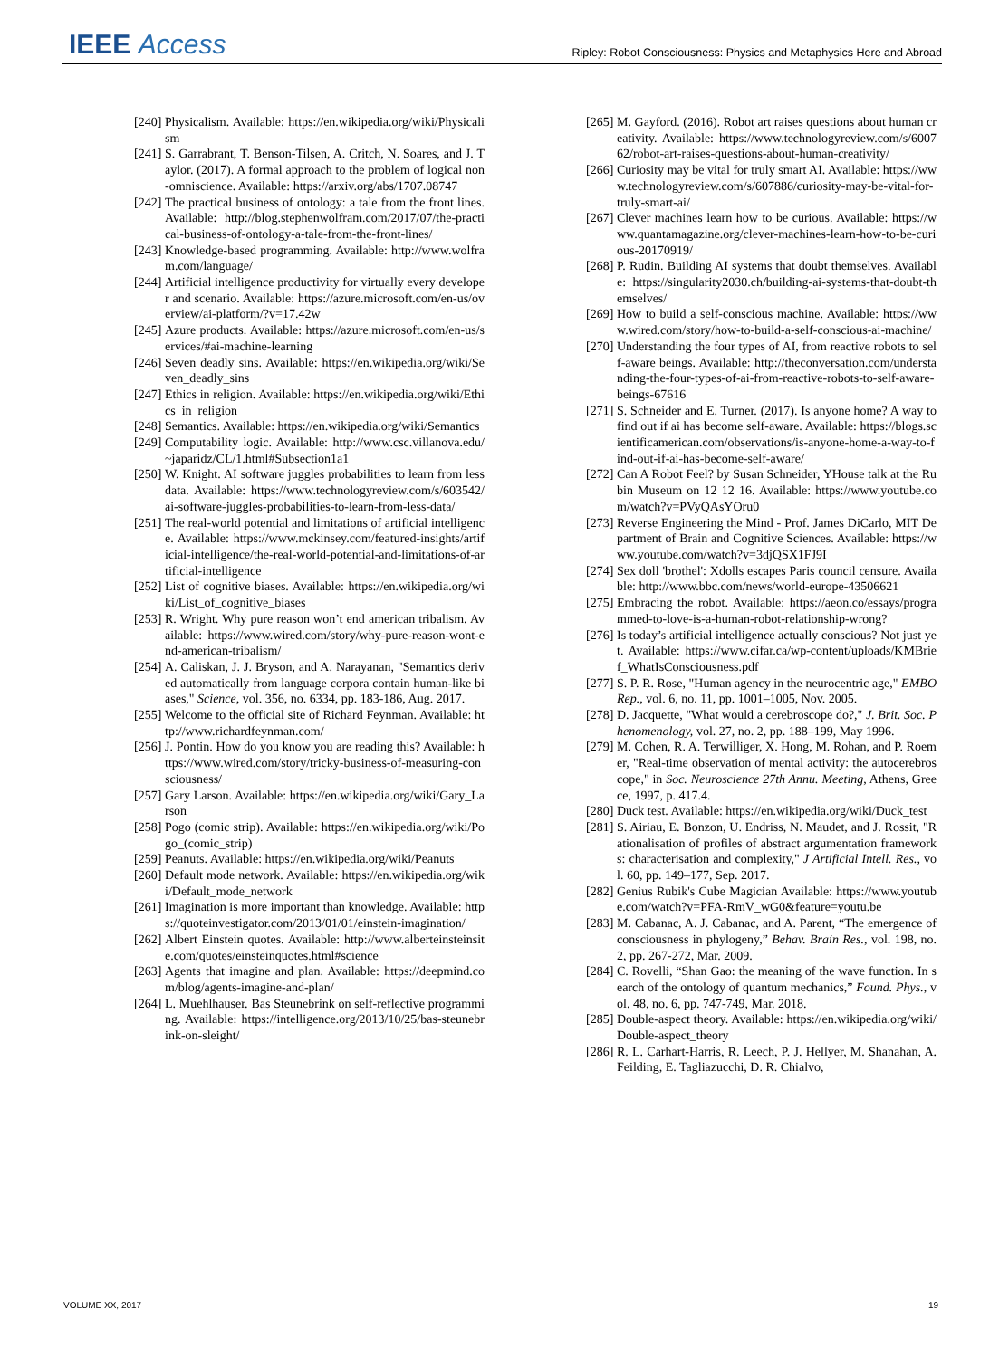IEEE Access
Ripley: Robot Consciousness: Physics and Metaphysics Here and Abroad
[240] Physicalism. Available: https://en.wikipedia.org/wiki/Physicalism
[241] S. Garrabrant, T. Benson-Tilsen, A. Critch, N. Soares, and J. Taylor. (2017). A formal approach to the problem of logical non-omniscience. Available: https://arxiv.org/abs/1707.08747
[242] The practical business of ontology: a tale from the front lines. Available: http://blog.stephenwolfram.com/2017/07/the-practical-business-of-ontology-a-tale-from-the-front-lines/
[243] Knowledge-based programming. Available: http://www.wolfram.com/language/
[244] Artificial intelligence productivity for virtually every developer and scenario. Available: https://azure.microsoft.com/en-us/overview/ai-platform/?v=17.42w
[245] Azure products. Available: https://azure.microsoft.com/en-us/services/#ai-machine-learning
[246] Seven deadly sins. Available: https://en.wikipedia.org/wiki/Seven_deadly_sins
[247] Ethics in religion. Available: https://en.wikipedia.org/wiki/Ethics_in_religion
[248] Semantics. Available: https://en.wikipedia.org/wiki/Semantics
[249] Computability logic. Available: http://www.csc.villanova.edu/~japaridz/CL/1.html#Subsection1a1
[250] W. Knight. AI software juggles probabilities to learn from less data. Available: https://www.technologyreview.com/s/603542/ai-software-juggles-probabilities-to-learn-from-less-data/
[251] The real-world potential and limitations of artificial intelligence. Available: https://www.mckinsey.com/featured-insights/artificial-intelligence/the-real-world-potential-and-limitations-of-artificial-intelligence
[252] List of cognitive biases. Available: https://en.wikipedia.org/wiki/List_of_cognitive_biases
[253] R. Wright. Why pure reason won’t end american tribalism. Available: https://www.wired.com/story/why-pure-reason-wont-end-american-tribalism/
[254] A. Caliskan, J. J. Bryson, and A. Narayanan, "Semantics derived automatically from language corpora contain human-like biases," Science, vol. 356, no. 6334, pp. 183-186, Aug. 2017.
[255] Welcome to the official site of Richard Feynman. Available: http://www.richardfeynman.com/
[256] J. Pontin. How do you know you are reading this? Available: https://www.wired.com/story/tricky-business-of-measuring-consciousness/
[257] Gary Larson. Available: https://en.wikipedia.org/wiki/Gary_Larson
[258] Pogo (comic strip). Available: https://en.wikipedia.org/wiki/Pogo_(comic_strip)
[259] Peanuts. Available: https://en.wikipedia.org/wiki/Peanuts
[260] Default mode network. Available: https://en.wikipedia.org/wiki/Default_mode_network
[261] Imagination is more important than knowledge. Available: https://quoteinvestigator.com/2013/01/01/einstein-imagination/
[262] Albert Einstein quotes. Available: http://www.alberteinsteinsite.com/quotes/einsteinquotes.html#science
[263] Agents that imagine and plan. Available: https://deepmind.com/blog/agents-imagine-and-plan/
[264] L. Muehlhauser. Bas Steunebrink on self-reflective programming. Available: https://intelligence.org/2013/10/25/bas-steunebrink-on-sleight/
[265] M. Gayford. (2016). Robot art raises questions about human creativity. Available: https://www.technologyreview.com/s/600762/robot-art-raises-questions-about-human-creativity/
[266] Curiosity may be vital for truly smart AI. Available: https://www.technologyreview.com/s/607886/curiosity-may-be-vital-for-truly-smart-ai/
[267] Clever machines learn how to be curious. Available: https://www.quantamagazine.org/clever-machines-learn-how-to-be-curious-20170919/
[268] P. Rudin. Building AI systems that doubt themselves. Available: https://singularity2030.ch/building-ai-systems-that-doubt-themselves/
[269] How to build a self-conscious machine. Available: https://www.wired.com/story/how-to-build-a-self-conscious-ai-machine/
[270] Understanding the four types of AI, from reactive robots to self-aware beings. Available: http://theconversation.com/understanding-the-four-types-of-ai-from-reactive-robots-to-self-aware-beings-67616
[271] S. Schneider and E. Turner. (2017). Is anyone home? A way to find out if ai has become self-aware. Available: https://blogs.scientificamerican.com/observations/is-anyone-home-a-way-to-find-out-if-ai-has-become-self-aware/
[272] Can A Robot Feel? by Susan Schneider, YHouse talk at the Rubin Museum on 12 12 16. Available: https://www.youtube.com/watch?v=PVyQAsYOru0
[273] Reverse Engineering the Mind - Prof. James DiCarlo, MIT Department of Brain and Cognitive Sciences. Available: https://www.youtube.com/watch?v=3djQSX1FJ9I
[274] Sex doll 'brothel': Xdolls escapes Paris council censure. Available: http://www.bbc.com/news/world-europe-43506621
[275] Embracing the robot. Available: https://aeon.co/essays/programmed-to-love-is-a-human-robot-relationship-wrong?
[276] Is today’s artificial intelligence actually conscious? Not just yet. Available: https://www.cifar.ca/wp-content/uploads/KMBrief_WhatIsConsciousness.pdf
[277] S. P. R. Rose, "Human agency in the neurocentric age," EMBO Rep., vol. 6, no. 11, pp. 1001–1005, Nov. 2005.
[278] D. Jacquette, "What would a cerebroscope do?," J. Brit. Soc. Phenomenology, vol. 27, no. 2, pp. 188–199, May 1996.
[279] M. Cohen, R. A. Terwilliger, X. Hong, M. Rohan, and P. Roemer, "Real-time observation of mental activity: the autocerebroscope," in Soc. Neuroscience 27th Annu. Meeting, Athens, Greece, 1997, p. 417.4.
[280] Duck test. Available: https://en.wikipedia.org/wiki/Duck_test
[281] S. Airiau, E. Bonzon, U. Endriss, N. Maudet, and J. Rossit, "Rationalisation of profiles of abstract argumentation frameworks: characterisation and complexity," J Artificial Intell. Res., vol. 60, pp. 149–177, Sep. 2017.
[282] Genius Rubik's Cube Magician Available: https://www.youtube.com/watch?v=PFA-RmV_wG0&feature=youtu.be
[283] M. Cabanac, A. J. Cabanac, and A. Parent, “The emergence of consciousness in phylogeny,” Behav. Brain Res., vol. 198, no. 2, pp. 267-272, Mar. 2009.
[284] C. Rovelli, “Shan Gao: the meaning of the wave function. In search of the ontology of quantum mechanics,” Found. Phys., vol. 48, no. 6, pp. 747-749, Mar. 2018.
[285] Double-aspect theory. Available: https://en.wikipedia.org/wiki/Double-aspect_theory
[286] R. L. Carhart-Harris, R. Leech, P. J. Hellyer, M. Shanahan, A. Feilding, E. Tagliazucchi, D. R. Chialvo,
VOLUME XX, 2017 19